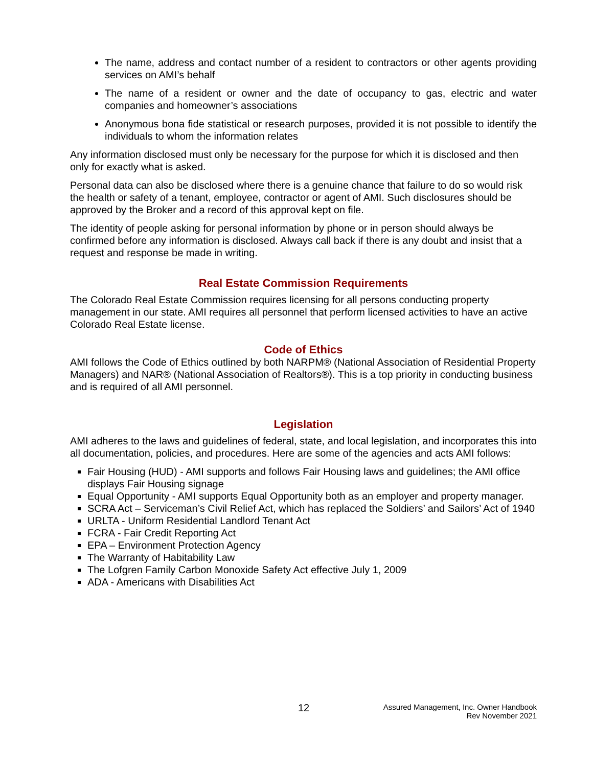The name, address and contact number of a resident to contractors or other agents providing services on AMI’s behalf
The name of a resident or owner and the date of occupancy to gas, electric and water companies and homeowner’s associations
Anonymous bona fide statistical or research purposes, provided it is not possible to identify the individuals to whom the information relates
Any information disclosed must only be necessary for the purpose for which it is disclosed and then only for exactly what is asked.
Personal data can also be disclosed where there is a genuine chance that failure to do so would risk the health or safety of a tenant, employee, contractor or agent of AMI. Such disclosures should be approved by the Broker and a record of this approval kept on file.
The identity of people asking for personal information by phone or in person should always be confirmed before any information is disclosed. Always call back if there is any doubt and insist that a request and response be made in writing.
Real Estate Commission Requirements
The Colorado Real Estate Commission requires licensing for all persons conducting property management in our state. AMI requires all personnel that perform licensed activities to have an active Colorado Real Estate license.
Code of Ethics
AMI follows the Code of Ethics outlined by both NARPM® (National Association of Residential Property Managers) and NAR® (National Association of Realtors®). This is a top priority in conducting business and is required of all AMI personnel.
Legislation
AMI adheres to the laws and guidelines of federal, state, and local legislation, and incorporates this into all documentation, policies, and procedures. Here are some of the agencies and acts AMI follows:
Fair Housing (HUD) - AMI supports and follows Fair Housing laws and guidelines; the AMI office displays Fair Housing signage
Equal Opportunity - AMI supports Equal Opportunity both as an employer and property manager.
SCRA Act – Serviceman’s Civil Relief Act, which has replaced the Soldiers’ and Sailors’ Act of 1940
URLTA - Uniform Residential Landlord Tenant Act
FCRA - Fair Credit Reporting Act
EPA – Environment Protection Agency
The Warranty of Habitability Law
The Lofgren Family Carbon Monoxide Safety Act effective July 1, 2009
ADA - Americans with Disabilities Act
12
Assured Management, Inc. Owner Handbook
Rev November 2021